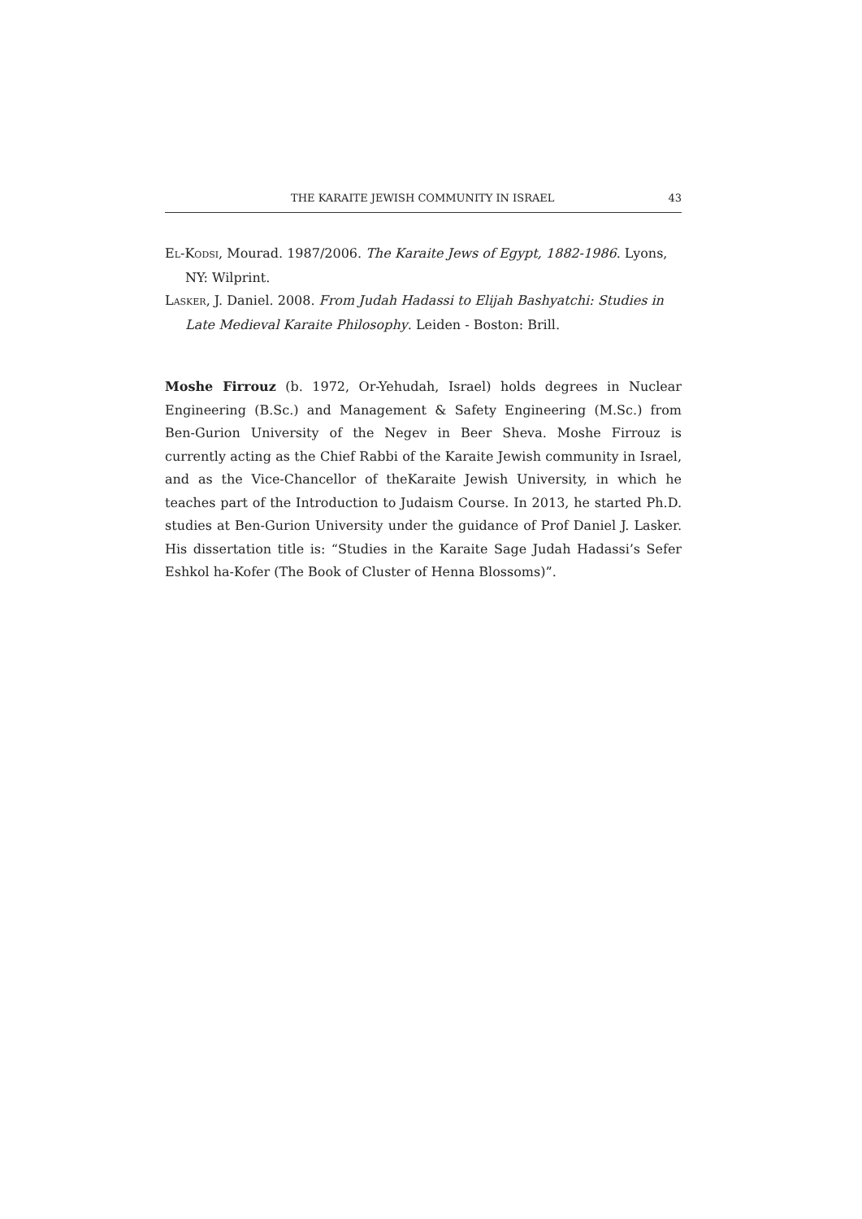THE KARAITE JEWISH COMMUNITY IN ISRAEL 43
EL-KODSI, Mourad. 1987/2006. The Karaite Jews of Egypt, 1882-1986. Lyons, NY: Wilprint.
LASKER, J. Daniel. 2008. From Judah Hadassi to Elijah Bashyatchi: Studies in Late Medieval Karaite Philosophy. Leiden - Boston: Brill.
Moshe Firrouz (b. 1972, Or-Yehudah, Israel) holds degrees in Nuclear Engineering (B.Sc.) and Management & Safety Engineering (M.Sc.) from Ben-Gurion University of the Negev in Beer Sheva. Moshe Firrouz is currently acting as the Chief Rabbi of the Karaite Jewish community in Israel, and as the Vice-Chancellor of theKaraite Jewish University, in which he teaches part of the Introduction to Judaism Course. In 2013, he started Ph.D. studies at Ben-Gurion University under the guidance of Prof Daniel J. Lasker. His dissertation title is: “Studies in the Karaite Sage Judah Hadassi’s Sefer Eshkol ha-Kofer (The Book of Cluster of Henna Blossoms)”.